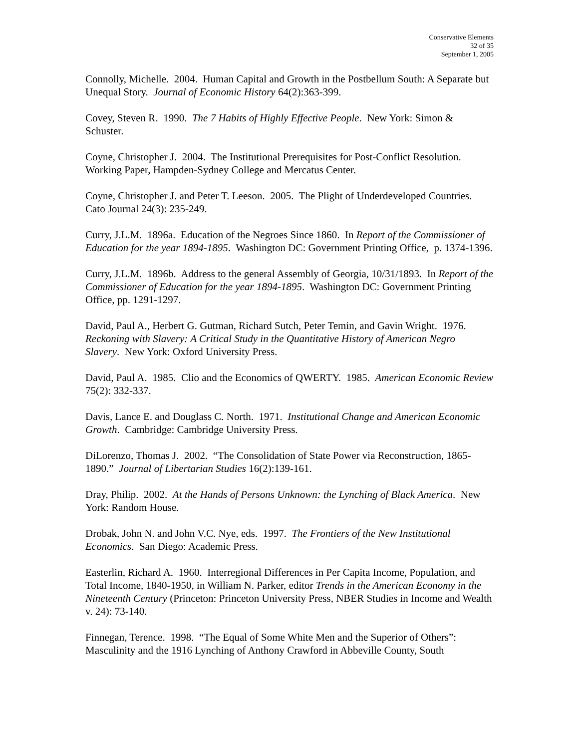Conservative Elements
32 of 35
September 1, 2005
Connolly, Michelle. 2004. Human Capital and Growth in the Postbellum South: A Separate but Unequal Story. Journal of Economic History 64(2):363-399.
Covey, Steven R. 1990. The 7 Habits of Highly Effective People. New York: Simon & Schuster.
Coyne, Christopher J. 2004. The Institutional Prerequisites for Post-Conflict Resolution. Working Paper, Hampden-Sydney College and Mercatus Center.
Coyne, Christopher J. and Peter T. Leeson. 2005. The Plight of Underdeveloped Countries. Cato Journal 24(3): 235-249.
Curry, J.L.M. 1896a. Education of the Negroes Since 1860. In Report of the Commissioner of Education for the year 1894-1895. Washington DC: Government Printing Office, p. 1374-1396.
Curry, J.L.M. 1896b. Address to the general Assembly of Georgia, 10/31/1893. In Report of the Commissioner of Education for the year 1894-1895. Washington DC: Government Printing Office, pp. 1291-1297.
David, Paul A., Herbert G. Gutman, Richard Sutch, Peter Temin, and Gavin Wright. 1976. Reckoning with Slavery: A Critical Study in the Quantitative History of American Negro Slavery. New York: Oxford University Press.
David, Paul A. 1985. Clio and the Economics of QWERTY. 1985. American Economic Review 75(2): 332-337.
Davis, Lance E. and Douglass C. North. 1971. Institutional Change and American Economic Growth. Cambridge: Cambridge University Press.
DiLorenzo, Thomas J. 2002. “The Consolidation of State Power via Reconstruction, 1865-1890.” Journal of Libertarian Studies 16(2):139-161.
Dray, Philip. 2002. At the Hands of Persons Unknown: the Lynching of Black America. New York: Random House.
Drobak, John N. and John V.C. Nye, eds. 1997. The Frontiers of the New Institutional Economics. San Diego: Academic Press.
Easterlin, Richard A. 1960. Interregional Differences in Per Capita Income, Population, and Total Income, 1840-1950, in William N. Parker, editor Trends in the American Economy in the Nineteenth Century (Princeton: Princeton University Press, NBER Studies in Income and Wealth v. 24): 73-140.
Finnegan, Terence. 1998. “The Equal of Some White Men and the Superior of Others”: Masculinity and the 1916 Lynching of Anthony Crawford in Abbeville County, South